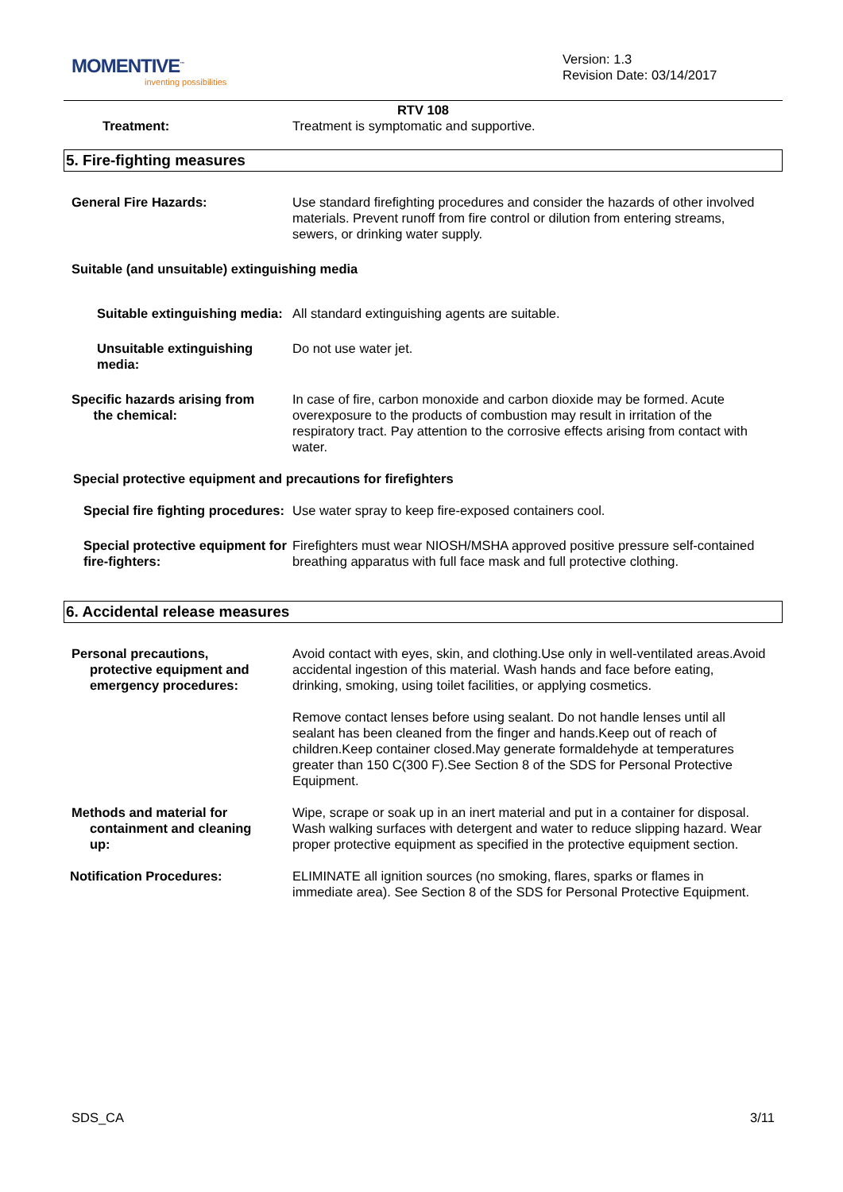MOMENTIVE<sup>™</sup>
inventing possibilities
Version: 1.3
Revision Date: 03/14/2017
RTV 108
Treatment: Treatment is symptomatic and supportive.
5. Fire-fighting measures
General Fire Hazards: Use standard firefighting procedures and consider the hazards of other involved materials. Prevent runoff from fire control or dilution from entering streams, sewers, or drinking water supply.
Suitable (and unsuitable) extinguishing media
Suitable extinguishing media: All standard extinguishing agents are suitable.
Unsuitable extinguishing media:
Do not use water jet.
Specific hazards arising from
the chemical:
In case of fire, carbon monoxide and carbon dioxide may be formed. Acute overexposure to the products of combustion may result in irritation of the respiratory tract. Pay attention to the corrosive effects arising from contact with water.
Special protective equipment and precautions for firefighters
Special fire fighting procedures:
Use water spray to keep fire-exposed containers cool.
Special protective equipment for fire-fighters:
Firefighters must wear NIOSH/MSHA approved positive pressure self-contained breathing apparatus with full face mask and full protective clothing.
6. Accidental release measures
Personal precautions,
protective equipment and
emergency procedures:
Avoid contact with eyes, skin, and clothing.Use only in well-ventilated areas.Avoid accidental ingestion of this material. Wash hands and face before eating, drinking, smoking, using toilet facilities, or applying cosmetics.
Remove contact lenses before using sealant. Do not handle lenses until all sealant has been cleaned from the finger and hands.Keep out of reach of children.Keep container closed.May generate formaldehyde at temperatures greater than 150 C(300 F).See Section 8 of the SDS for Personal Protective Equipment.
Methods and material for
containment and cleaning
up:
Wipe, scrape or soak up in an inert material and put in a container for disposal. Wash walking surfaces with detergent and water to reduce slipping hazard. Wear proper protective equipment as specified in the protective equipment section.
Notification Procedures: ELIMINATE all ignition sources (no smoking, flares, sparks or flames in immediate area). See Section 8 of the SDS for Personal Protective Equipment.
SDS_CA 3/11